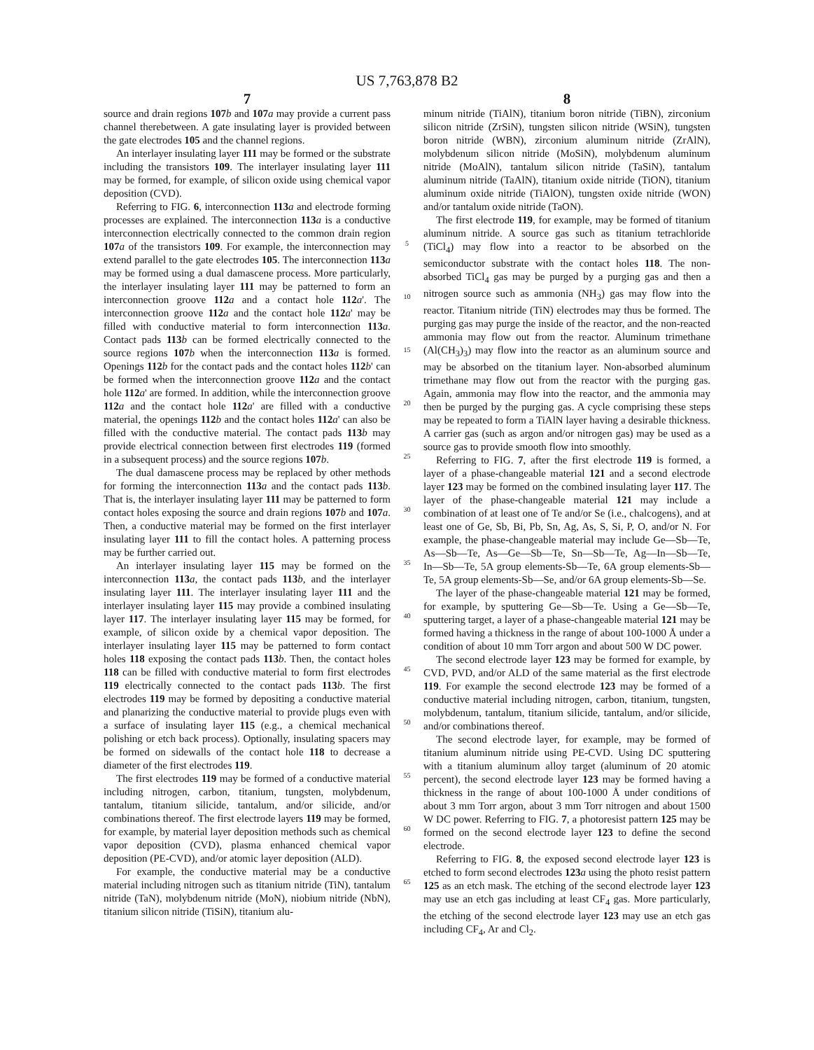US 7,763,878 B2
7
source and drain regions 107 b and 107 a may provide a current pass channel therebetween. A gate insulating layer is provided between the gate electrodes 105 and the channel regions.
An interlayer insulating layer 111 may be formed or the substrate including the transistors 109. The interlayer insulating layer 111 may be formed, for example, of silicon oxide using chemical vapor deposition (CVD).
Referring to FIG. 6, interconnection 113 a and electrode forming processes are explained. The interconnection 113 a is a conductive interconnection electrically connected to the common drain region 107 a of the transistors 109. For example, the interconnection may extend parallel to the gate electrodes 105. The interconnection 113 a may be formed using a dual damascene process. More particularly, the interlayer insulating layer 111 may be patterned to form an interconnection groove 112 a and a contact hole 112 a'. The interconnection groove 112 a and the contact hole 112 a' may be filled with conductive material to form interconnection 113 a. Contact pads 113 b can be formed electrically connected to the source regions 107 b when the interconnection 113 a is formed. Openings 112 b for the contact pads and the contact holes 112 b' can be formed when the interconnection groove 112 a and the contact hole 112 a' are formed. In addition, while the interconnection groove 112 a and the contact hole 112 a' are filled with a conductive material, the openings 112 b and the contact holes 112 a' can also be filled with the conductive material. The contact pads 113 b may provide electrical connection between first electrodes 119 (formed in a subsequent process) and the source regions 107 b.
The dual damascene process may be replaced by other methods for forming the interconnection 113 a and the contact pads 113 b. That is, the interlayer insulating layer 111 may be patterned to form contact holes exposing the source and drain regions 107 b and 107 a. Then, a conductive material may be formed on the first interlayer insulating layer 111 to fill the contact holes. A patterning process may be further carried out.
An interlayer insulating layer 115 may be formed on the interconnection 113 a, the contact pads 113 b, and the interlayer insulating layer 111. The interlayer insulating layer 111 and the interlayer insulating layer 115 may provide a combined insulating layer 117. The interlayer insulating layer 115 may be formed, for example, of silicon oxide by a chemical vapor deposition. The interlayer insulating layer 115 may be patterned to form contact holes 118 exposing the contact pads 113 b. Then, the contact holes 118 can be filled with conductive material to form first electrodes 119 electrically connected to the contact pads 113 b. The first electrodes 119 may be formed by depositing a conductive material and planarizing the conductive material to provide plugs even with a surface of insulating layer 115 (e.g., a chemical mechanical polishing or etch back process). Optionally, insulating spacers may be formed on sidewalls of the contact hole 118 to decrease a diameter of the first electrodes 119.
The first electrodes 119 may be formed of a conductive material including nitrogen, carbon, titanium, tungsten, molybdenum, tantalum, titanium silicide, tantalum, and/or silicide, and/or combinations thereof. The first electrode layers 119 may be formed, for example, by material layer deposition methods such as chemical vapor deposition (CVD), plasma enhanced chemical vapor deposition (PE-CVD), and/or atomic layer deposition (ALD).
For example, the conductive material may be a conductive material including nitrogen such as titanium nitride (TiN), tantalum nitride (TaN), molybdenum nitride (MoN), niobium nitride (NbN), titanium silicon nitride (TiSiN), titanium alu-
5
10
15
20
25
30
35
40
45
50
55
60
65
8
minum nitride (TiAlN), titanium boron nitride (TiBN), zirconium silicon nitride (ZrSiN), tungsten silicon nitride (WSiN), tungsten boron nitride (WBN), zirconium aluminum nitride (ZrAlN), molybdenum silicon nitride (MoSiN), molybdenum aluminum nitride (MoAlN), tantalum silicon nitride (TaSiN), tantalum aluminum nitride (TaAlN), titanium oxide nitride (TiON), titanium aluminum oxide nitride (TiAlON), tungsten oxide nitride (WON) and/or tantalum oxide nitride (TaON).
The first electrode 119, for example, may be formed of titanium aluminum nitride. A source gas such as titanium tetrachloride (TiCl<sub>4</sub>) may flow into a reactor to be absorbed on the semiconductor substrate with the contact holes 118. The non-absorbed TiCl<sub>4</sub> gas may be purged by a purging gas and then a nitrogen source such as ammonia (NH<sub>3</sub>) gas may flow into the reactor. Titanium nitride (TiN) electrodes may thus be formed. The purging gas may purge the inside of the reactor, and the non-reacted ammonia may flow out from the reactor. Aluminum trimethane (Al(CH<sub>3</sub>)<sub>3</sub>) may flow into the reactor as an aluminum source and may be absorbed on the titanium layer. Non-absorbed aluminum trimethane may flow out from the reactor with the purging gas. Again, ammonia may flow into the reactor, and the ammonia may then be purged by the purging gas. A cycle comprising these steps may be repeated to form a TiAlN layer having a desirable thickness. A carrier gas (such as argon and/or nitrogen gas) may be used as a source gas to provide smooth flow into smoothly.
Referring to FIG. 7, after the first electrode 119 is formed, a layer of a phase-changeable material 121 and a second electrode layer 123 may be formed on the combined insulating layer 117. The layer of the phase-changeable material 121 may include a combination of at least one of Te and/or Se (i.e., chalcogens), and at least one of Ge, Sb, Bi, Pb, Sn, Ag, As, S, Si, P, O, and/or N. For example, the phase-changeable material may include Ge—Sb—Te, As—Sb—Te, As—Ge—Sb—Te, Sn—Sb—Te, Ag—In—Sb—Te, In—Sb—Te, 5A group elements-Sb—Te, 6A group elements-Sb—Te, 5A group elements-Sb—Se, and/or 6A group elements-Sb—Se.
The layer of the phase-changeable material 121 may be formed, for example, by sputtering Ge—Sb—Te. Using a Ge—Sb—Te, sputtering target, a layer of a phase-changeable material 121 may be formed having a thickness in the range of about 100-1000 Å under a condition of about 10 mm Torr argon and about 500 W DC power.
The second electrode layer 123 may be formed for example, by CVD, PVD, and/or ALD of the same material as the first electrode 119. For example the second electrode 123 may be formed of a conductive material including nitrogen, carbon, titanium, tungsten, molybdenum, tantalum, titanium silicide, tantalum, and/or silicide, and/or combinations thereof.
The second electrode layer, for example, may be formed of titanium aluminum nitride using PE-CVD. Using DC sputtering with a titanium aluminum alloy target (aluminum of 20 atomic percent), the second electrode layer 123 may be formed having a thickness in the range of about 100-1000 Å under conditions of about 3 mm Torr argon, about 3 mm Torr nitrogen and about 1500 W DC power. Referring to FIG. 7, a photoresist pattern 125 may be formed on the second electrode layer 123 to define the second electrode.
Referring to FIG. 8, the exposed second electrode layer 123 is etched to form second electrodes 123 a using the photo resist pattern 125 as an etch mask. The etching of the second electrode layer 123 may use an etch gas including at least CF<sub>4</sub> gas. More particularly, the etching of the second electrode layer 123 may use an etch gas including CF<sub>4</sub>, Ar and Cl<sub>2</sub>.